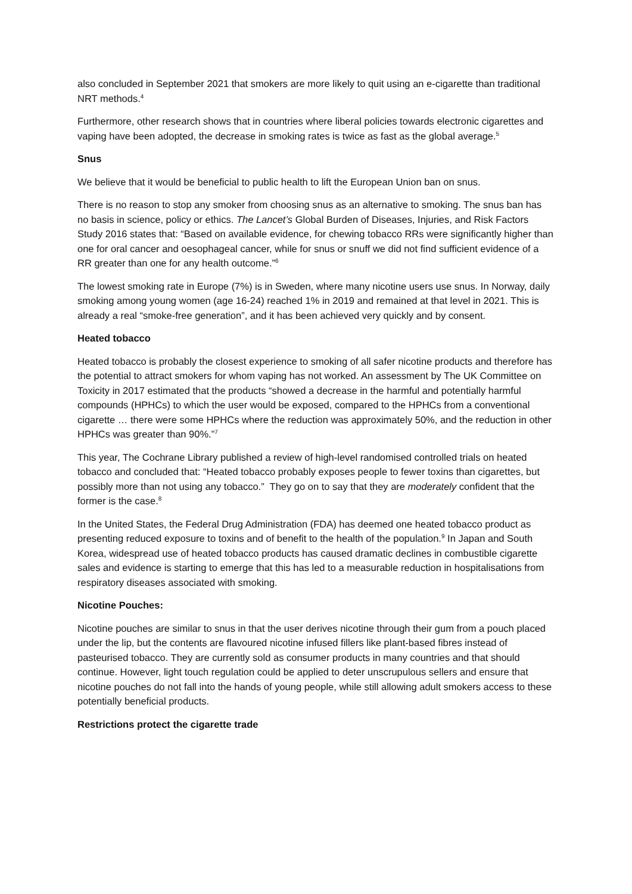also concluded in September 2021 that smokers are more likely to quit using an e-cigarette than traditional NRT methods.<sup>4</sup>
Furthermore, other research shows that in countries where liberal policies towards electronic cigarettes and vaping have been adopted, the decrease in smoking rates is twice as fast as the global average.<sup>5</sup>
Snus
We believe that it would be beneficial to public health to lift the European Union ban on snus.
There is no reason to stop any smoker from choosing snus as an alternative to smoking. The snus ban has no basis in science, policy or ethics. The Lancet’s Global Burden of Diseases, Injuries, and Risk Factors Study 2016 states that: “Based on available evidence, for chewing tobacco RRs were significantly higher than one for oral cancer and oesophageal cancer, while for snus or snuff we did not find sufficient evidence of a RR greater than one for any health outcome.”<sup>6</sup>
The lowest smoking rate in Europe (7%) is in Sweden, where many nicotine users use snus. In Norway, daily smoking among young women (age 16-24) reached 1% in 2019 and remained at that level in 2021. This is already a real “smoke-free generation”, and it has been achieved very quickly and by consent.
Heated tobacco
Heated tobacco is probably the closest experience to smoking of all safer nicotine products and therefore has the potential to attract smokers for whom vaping has not worked. An assessment by The UK Committee on Toxicity in 2017 estimated that the products “showed a decrease in the harmful and potentially harmful compounds (HPHCs) to which the user would be exposed, compared to the HPHCs from a conventional cigarette … there were some HPHCs where the reduction was approximately 50%, and the reduction in other HPHCs was greater than 90%.”<sup>7</sup>
This year, The Cochrane Library published a review of high-level randomised controlled trials on heated tobacco and concluded that: “Heated tobacco probably exposes people to fewer toxins than cigarettes, but possibly more than not using any tobacco.” They go on to say that they are moderately confident that the former is the case.<sup>8</sup>
In the United States, the Federal Drug Administration (FDA) has deemed one heated tobacco product as presenting reduced exposure to toxins and of benefit to the health of the population.<sup>9</sup> In Japan and South Korea, widespread use of heated tobacco products has caused dramatic declines in combustible cigarette sales and evidence is starting to emerge that this has led to a measurable reduction in hospitalisations from respiratory diseases associated with smoking.
Nicotine Pouches:
Nicotine pouches are similar to snus in that the user derives nicotine through their gum from a pouch placed under the lip, but the contents are flavoured nicotine infused fillers like plant-based fibres instead of pasteurised tobacco. They are currently sold as consumer products in many countries and that should continue. However, light touch regulation could be applied to deter unscrupulous sellers and ensure that nicotine pouches do not fall into the hands of young people, while still allowing adult smokers access to these potentially beneficial products.
Restrictions protect the cigarette trade